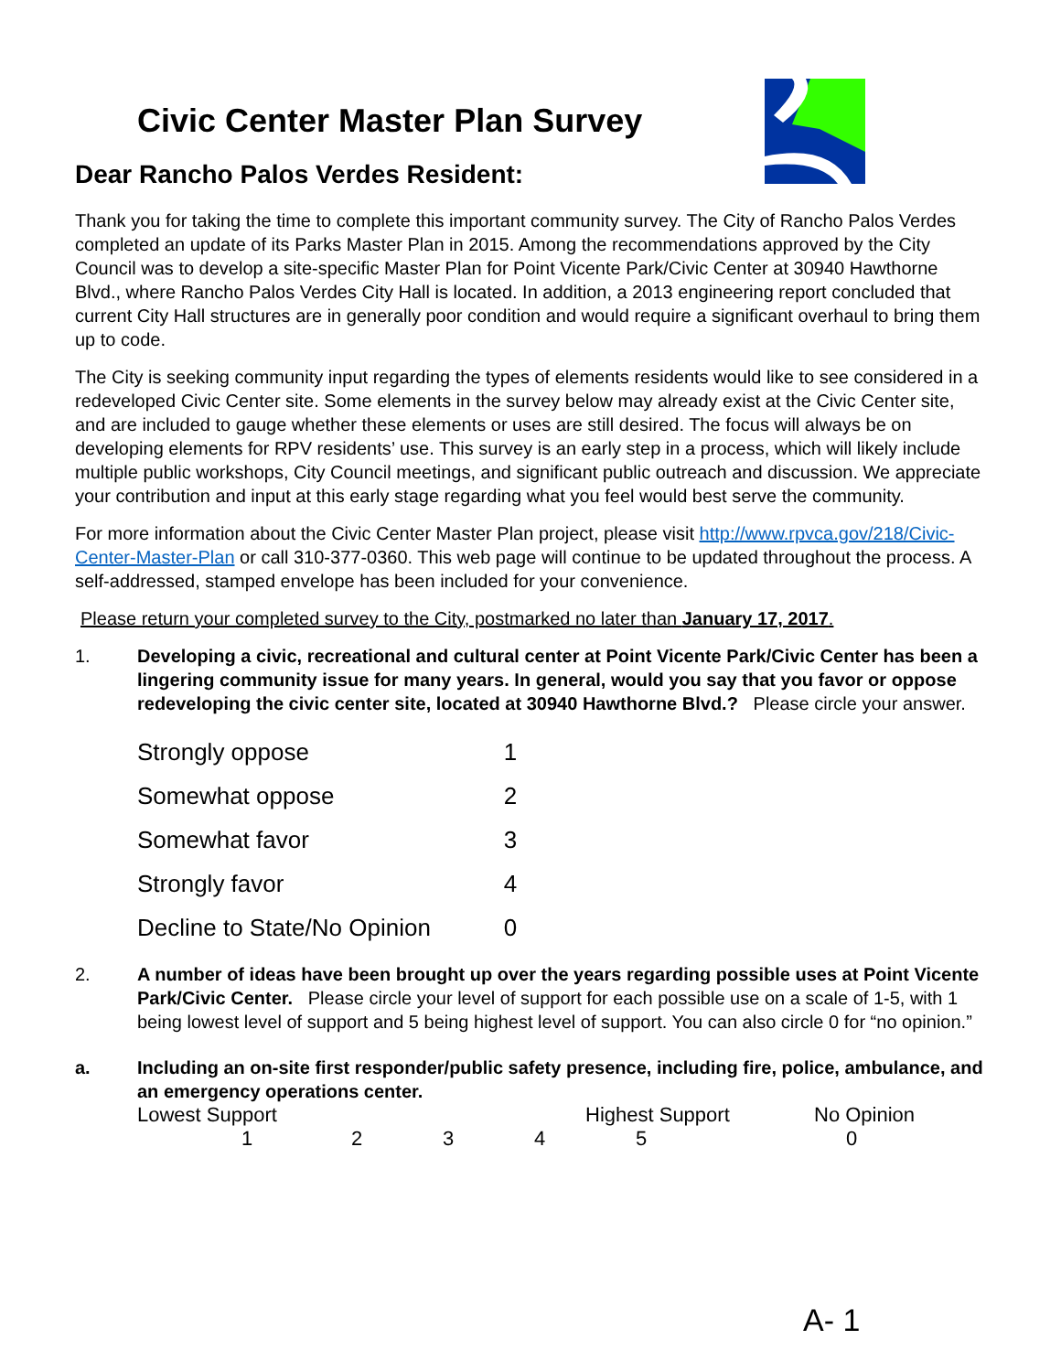Civic Center Master Plan Survey
Dear Rancho Palos Verdes Resident:
Thank you for taking the time to complete this important community survey. The City of Rancho Palos Verdes completed an update of its Parks Master Plan in 2015. Among the recommendations approved by the City Council was to develop a site-specific Master Plan for Point Vicente Park/Civic Center at 30940 Hawthorne Blvd., where Rancho Palos Verdes City Hall is located. In addition, a 2013 engineering report concluded that current City Hall structures are in generally poor condition and would require a significant overhaul to bring them up to code.
The City is seeking community input regarding the types of elements residents would like to see considered in a redeveloped Civic Center site. Some elements in the survey below may already exist at the Civic Center site, and are included to gauge whether these elements or uses are still desired. The focus will always be on developing elements for RPV residents’ use. This survey is an early step in a process, which will likely include multiple public workshops, City Council meetings, and significant public outreach and discussion. We appreciate your contribution and input at this early stage regarding what you feel would best serve the community.
For more information about the Civic Center Master Plan project, please visit http://www.rpvca.gov/218/Civic-Center-Master-Plan or call 310-377-0360. This web page will continue to be updated throughout the process. A self-addressed, stamped envelope has been included for your convenience.
Please return your completed survey to the City, postmarked no later than January 17, 2017.
1. Developing a civic, recreational and cultural center at Point Vicente Park/Civic Center has been a lingering community issue for many years. In general, would you say that you favor or oppose redeveloping the civic center site, located at 30940 Hawthorne Blvd.? Please circle your answer.
| Strongly oppose | 1 |
| Somewhat oppose | 2 |
| Somewhat favor | 3 |
| Strongly favor | 4 |
| Decline to State/No Opinion | 0 |
2. A number of ideas have been brought up over the years regarding possible uses at Point Vicente Park/Civic Center. Please circle your level of support for each possible use on a scale of 1-5, with 1 being lowest level of support and 5 being highest level of support. You can also circle 0 for “no opinion.”
a. Including an on-site first responder/public safety presence, including fire, police, ambulance, and an emergency operations center.
| Lowest Support | | | | Highest Support | No Opinion |
| 1 | 2 | 3 | 4 | 5 | 0 |
A- 1